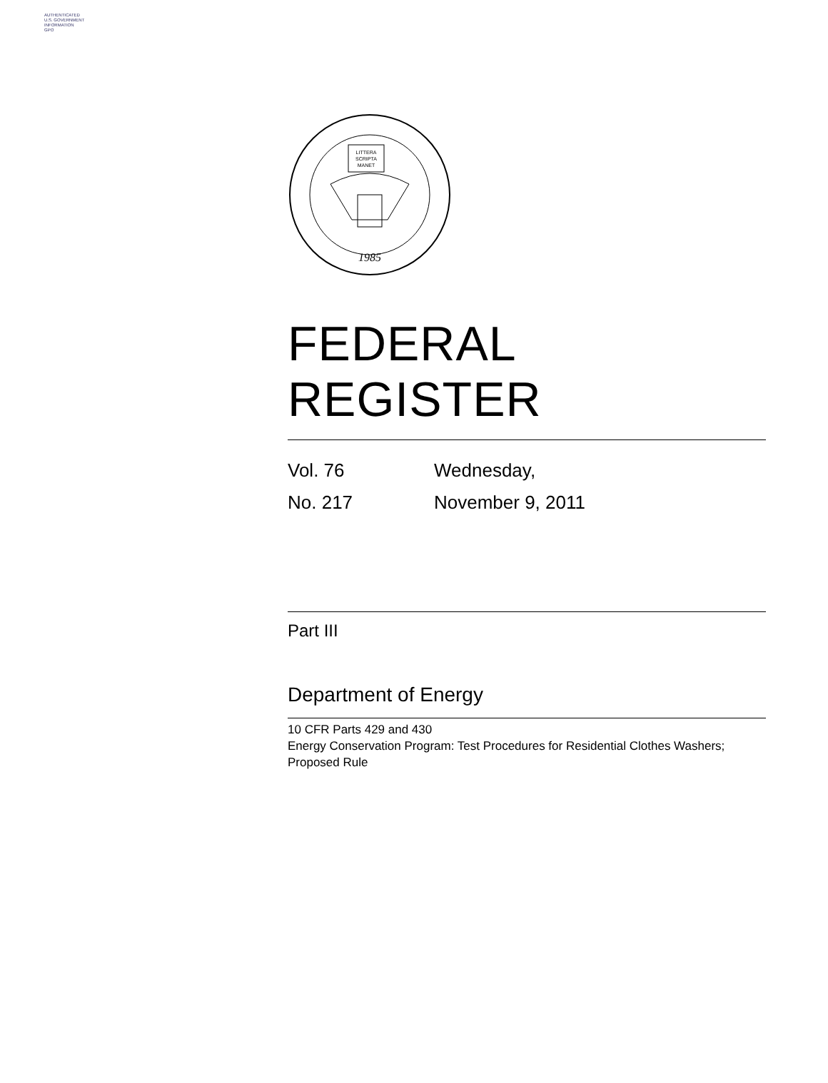AUTHENTICATED
U.S. GOVERNMENT
INFORMATION
GPO
1985
LITTERA
SCRIPTA
MANET
FEDERAL REGISTER
Vol. 76
No. 217
Wednesday,
November 9, 2011
Part III
Department of Energy
10 CFR Parts 429 and 430
Energy Conservation Program: Test Procedures for Residential Clothes Washers; Proposed Rule